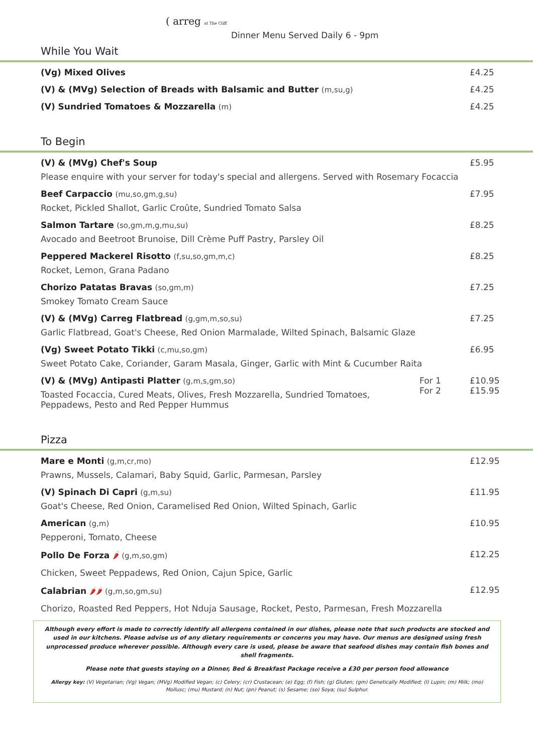( arreg at The Cliff
Dinner Menu Served Daily 6 - 9pm
While You Wait
(Vg) Mixed Olives £4.25
(V) & (MVg) Selection of Breads with Balsamic and Butter (m,su,g)
£4.25
(V) Sundried Tomatoes & Mozzarella (m)
£4.25
To Begin
(V) & (MVg) Chef's Soup
Please enquire with your server for today's special and allergens. Served with Rosemary Focaccia
£5.95
Beef Carpaccio (mu,so,gm,g,su)
Rocket, Pickled Shallot, Garlic Croûte, Sundried Tomato Salsa
£7.95
Salmon Tartare (so,gm,m,g,mu,su)
Avocado and Beetroot Brunoise, Dill Crème Puff Pastry, Parsley Oil
£8.25
Peppered Mackerel Risotto (f,su,so,gm,m,c)
Rocket, Lemon, Grana Padano
£8.25
Chorizo Patatas Bravas (so,gm,m)
Smokey Tomato Cream Sauce
£7.25
(V) & (MVg) Carreg Flatbread (g,gm,m,so,su)
Garlic Flatbread, Goat's Cheese, Red Onion Marmalade, Wilted Spinach, Balsamic Glaze
£7.25
(Vg) Sweet Potato Tikki (c,mu,so,gm)
Sweet Potato Cake, Coriander, Garam Masala, Ginger, Garlic with Mint & Cucumber Raita
£6.95
(V) & (MVg) Antipasti Platter (g,m,s,gm,so)
Toasted Focaccia, Cured Meats, Olives, Fresh Mozzarella, Sundried Tomatoes,
Peppadews, Pesto and Red Pepper Hummus
For 1
For 2
£10.95
£15.95
Pizza
Mare e Monti (g,m,cr,mo)
Prawns, Mussels, Calamari, Baby Squid, Garlic, Parmesan, Parsley
£12.95
(V) Spinach Di Capri (g,m,su)
Goat's Cheese, Red Onion, Caramelised Red Onion, Wilted Spinach, Garlic
£11.95
American (g,m)
Pepperoni, Tomato, Cheese
£10.95
Pollo De Forza 🌶 (g,m,so,gm)
Chicken, Sweet Peppadews, Red Onion, Cajun Spice, Garlic
£12.25
Calabrian 🌶🌶 (g,m,so,gm,su)
Chorizo, Roasted Red Peppers, Hot Nduja Sausage, Rocket, Pesto, Parmesan, Fresh Mozzarella
£12.95
Although every effort is made to correctly identify all allergens contained in our dishes, please note that such products are stocked and used in our kitchens. Please advise us of any dietary requirements or concerns you may have. Our menus are designed using fresh unprocessed produce wherever possible. Although every care is used, please be aware that seafood dishes may contain fish bones and shell fragments.
Please note that guests staying on a Dinner, Bed & Breakfast Package receive a £30 per person food allowance
Allergy key: (V) Vegetarian; (Vg) Vegan; (MVg) Modified Vegan; (c) Celery; (cr) Crustacean; (e) Egg; (f) Fish; (g) Gluten; (gm) Genetically Modified; (l) Lupin; (m) Milk; (mo) Mollusc; (mu) Mustard; (n) Nut; (pn) Peanut; (s) Sesame; (so) Soya; (su) Sulphur.